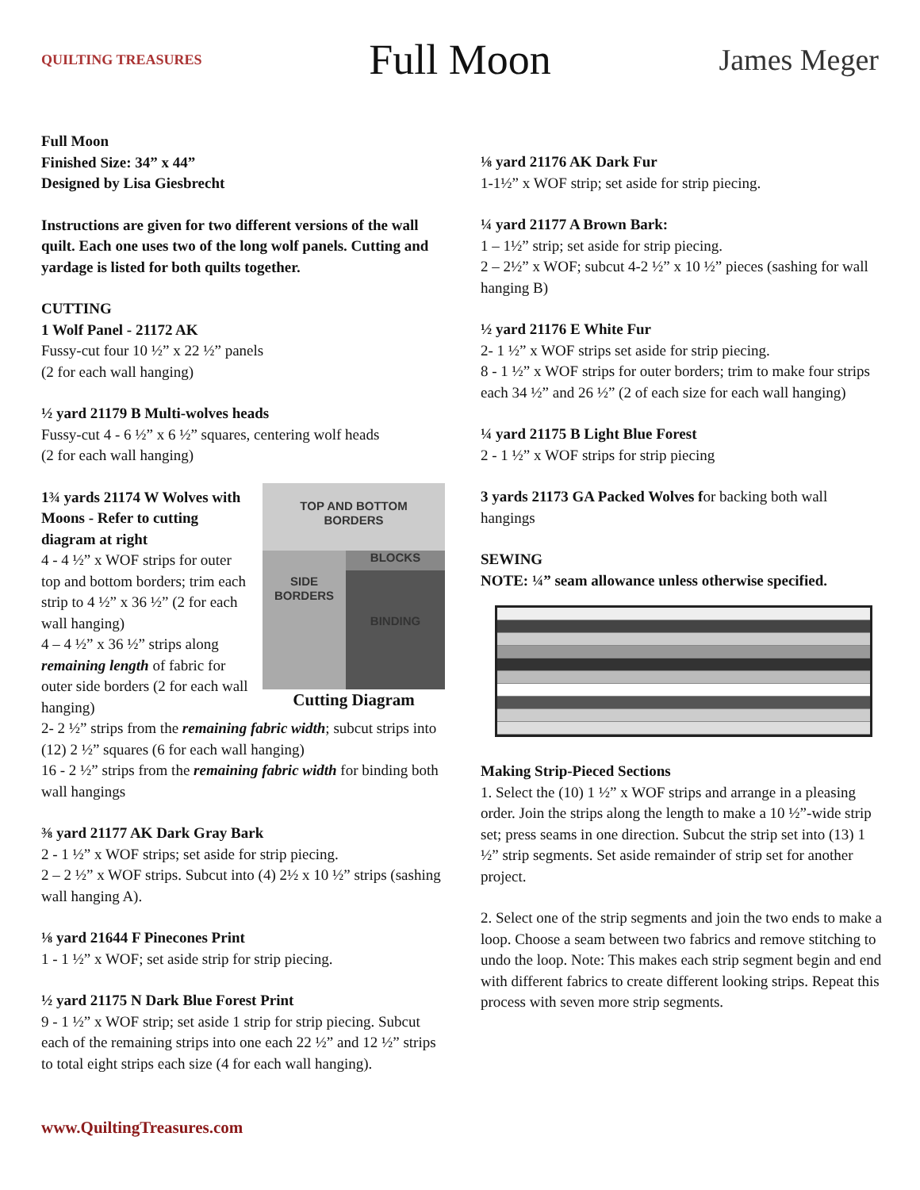QUILTING TREASURES
Full Moon
James Meger
Full Moon
Finished Size: 34” x 44”
Designed by Lisa Giesbrecht
Instructions are given for two different versions of the wall quilt. Each one uses two of the long wolf panels. Cutting and yardage is listed for both quilts together.
CUTTING
1 Wolf Panel - 21172 AK
Fussy-cut four 10 ½” x 22 ½” panels
(2 for each wall hanging)
½ yard 21179 B Multi-wolves heads
Fussy-cut 4 - 6 ½” x 6 ½” squares, centering wolf heads
(2 for each wall hanging)
TOP AND BOTTOM
BORDERS
SIDE
BORDERS
BLOCKS
BINDING
Cutting Diagram
1¾ yards 21174 W Wolves with Moons - Refer to cutting diagram at right
4 - 4 ½” x WOF strips for outer top and bottom borders; trim each strip to 4 ½” x 36 ½” (2 for each wall hanging)
4 – 4 ½” x 36 ½” strips along remaining length of fabric for outer side borders (2 for each wall hanging)
2- 2 ½” strips from the remaining fabric width; subcut strips into (12) 2 ½” squares (6 for each wall hanging)
16 - 2 ½” strips from the remaining fabric width for binding both wall hangings
⅜ yard 21177 AK Dark Gray Bark
2 - 1 ½” x WOF strips; set aside for strip piecing.
2 – 2 ½” x WOF strips. Subcut into (4) 2½ x 10 ½” strips (sashing wall hanging A).
⅛ yard 21644 F Pinecones Print
1 - 1 ½” x WOF; set aside strip for strip piecing.
½ yard 21175 N Dark Blue Forest Print
9 - 1 ½” x WOF strip; set aside 1 strip for strip piecing. Subcut each of the remaining strips into one each 22 ½” and 12 ½” strips to total eight strips each size (4 for each wall hanging).
⅛ yard 21176 AK Dark Fur
1-1½” x WOF strip; set aside for strip piecing.
¼ yard 21177 A Brown Bark:
1 – 1½” strip; set aside for strip piecing.
2 – 2½” x WOF; subcut 4-2 ½” x 10 ½” pieces (sashing for wall hanging B)
½ yard 21176 E White Fur
2- 1 ½” x WOF strips set aside for strip piecing.
8 - 1 ½” x WOF strips for outer borders; trim to make four strips each 34 ½” and 26 ½” (2 of each size for each wall hanging)
¼ yard 21175 B Light Blue Forest
2 - 1 ½” x WOF strips for strip piecing
3 yards 21173 GA Packed Wolves for backing both wall hangings
SEWING
NOTE: ¼” seam allowance unless otherwise specified.
Making Strip-Pieced Sections
1. Select the (10) 1 ½” x WOF strips and arrange in a pleasing order. Join the strips along the length to make a 10 ½”-wide strip set; press seams in one direction. Subcut the strip set into (13) 1 ½” strip segments. Set aside remainder of strip set for another project.
2. Select one of the strip segments and join the two ends to make a loop. Choose a seam between two fabrics and remove stitching to undo the loop. Note: This makes each strip segment begin and end with different fabrics to create different looking strips. Repeat this process with seven more strip segments.
www.QuiltingTreasures.com